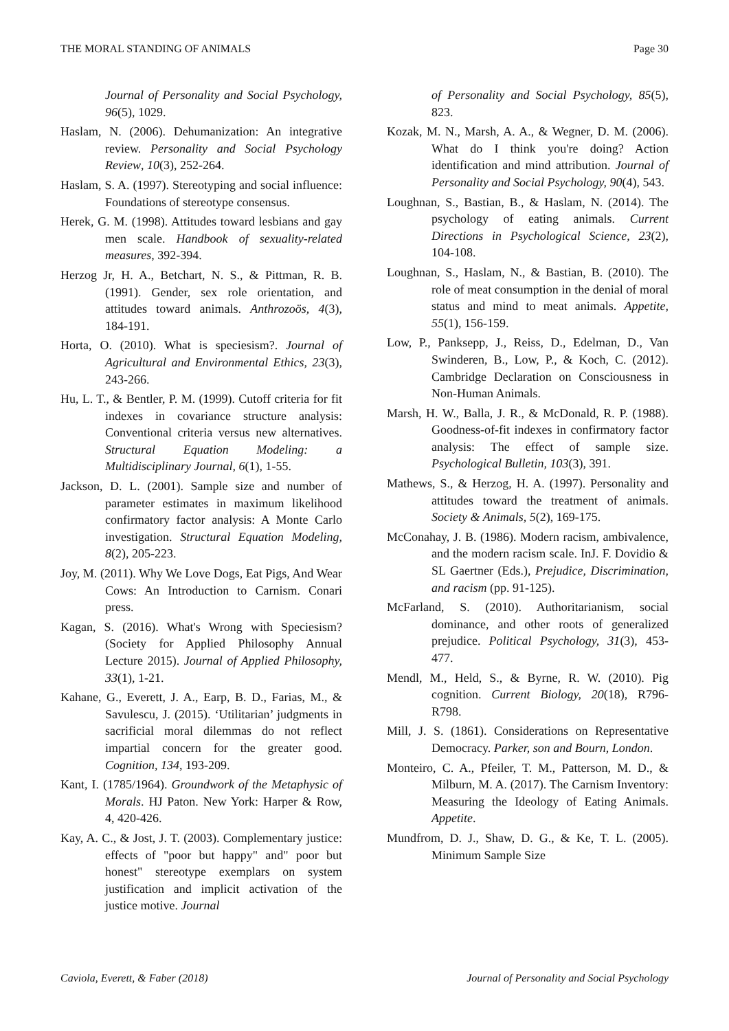THE MORAL STANDING OF ANIMALS Page 30
Journal of Personality and Social Psychology, 96(5), 1029.
Haslam, N. (2006). Dehumanization: An integrative review. Personality and Social Psychology Review, 10(3), 252-264.
Haslam, S. A. (1997). Stereotyping and social influence: Foundations of stereotype consensus.
Herek, G. M. (1998). Attitudes toward lesbians and gay men scale. Handbook of sexuality-related measures, 392-394.
Herzog Jr, H. A., Betchart, N. S., & Pittman, R. B. (1991). Gender, sex role orientation, and attitudes toward animals. Anthrozoös, 4(3), 184-191.
Horta, O. (2010). What is speciesism?. Journal of Agricultural and Environmental Ethics, 23(3), 243-266.
Hu, L. T., & Bentler, P. M. (1999). Cutoff criteria for fit indexes in covariance structure analysis: Conventional criteria versus new alternatives. Structural Equation Modeling: a Multidisciplinary Journal, 6(1), 1-55.
Jackson, D. L. (2001). Sample size and number of parameter estimates in maximum likelihood confirmatory factor analysis: A Monte Carlo investigation. Structural Equation Modeling, 8(2), 205-223.
Joy, M. (2011). Why We Love Dogs, Eat Pigs, And Wear Cows: An Introduction to Carnism. Conari press.
Kagan, S. (2016). What's Wrong with Speciesism? (Society for Applied Philosophy Annual Lecture 2015). Journal of Applied Philosophy, 33(1), 1-21.
Kahane, G., Everett, J. A., Earp, B. D., Farias, M., & Savulescu, J. (2015). ‘Utilitarian’ judgments in sacrificial moral dilemmas do not reflect impartial concern for the greater good. Cognition, 134, 193-209.
Kant, I. (1785/1964). Groundwork of the Metaphysic of Morals. HJ Paton. New York: Harper & Row, 4, 420-426.
Kay, A. C., & Jost, J. T. (2003). Complementary justice: effects of "poor but happy" and" poor but honest" stereotype exemplars on system justification and implicit activation of the justice motive. Journal
of Personality and Social Psychology, 85(5), 823.
Kozak, M. N., Marsh, A. A., & Wegner, D. M. (2006). What do I think you're doing? Action identification and mind attribution. Journal of Personality and Social Psychology, 90(4), 543.
Loughnan, S., Bastian, B., & Haslam, N. (2014). The psychology of eating animals. Current Directions in Psychological Science, 23(2), 104-108.
Loughnan, S., Haslam, N., & Bastian, B. (2010). The role of meat consumption in the denial of moral status and mind to meat animals. Appetite, 55(1), 156-159.
Low, P., Panksepp, J., Reiss, D., Edelman, D., Van Swinderen, B., Low, P., & Koch, C. (2012). Cambridge Declaration on Consciousness in Non-Human Animals.
Marsh, H. W., Balla, J. R., & McDonald, R. P. (1988). Goodness-of-fit indexes in confirmatory factor analysis: The effect of sample size. Psychological Bulletin, 103(3), 391.
Mathews, S., & Herzog, H. A. (1997). Personality and attitudes toward the treatment of animals. Society & Animals, 5(2), 169-175.
McConahay, J. B. (1986). Modern racism, ambivalence, and the modern racism scale. InJ. F. Dovidio & SL Gaertner (Eds.), Prejudice, Discrimination, and racism (pp. 91-125).
McFarland, S. (2010). Authoritarianism, social dominance, and other roots of generalized prejudice. Political Psychology, 31(3), 453-477.
Mendl, M., Held, S., & Byrne, R. W. (2010). Pig cognition. Current Biology, 20(18), R796-R798.
Mill, J. S. (1861). Considerations on Representative Democracy. Parker, son and Bourn, London.
Monteiro, C. A., Pfeiler, T. M., Patterson, M. D., & Milburn, M. A. (2017). The Carnism Inventory: Measuring the Ideology of Eating Animals. Appetite.
Mundfrom, D. J., Shaw, D. G., & Ke, T. L. (2005). Minimum Sample Size
Caviola, Everett, & Faber (2018) Journal of Personality and Social Psychology